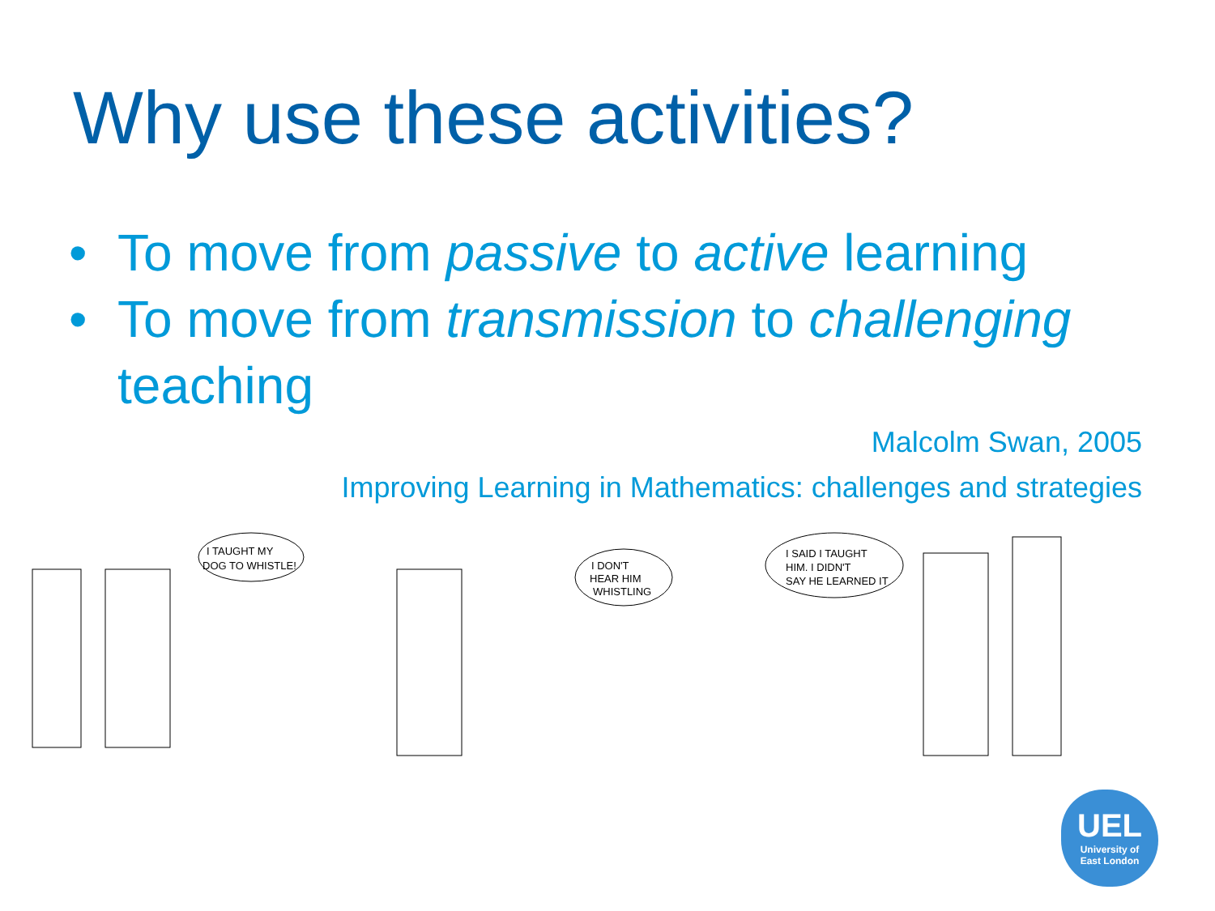Why use these activities?
• To move from passive to active learning
• To move from transmission to challenging teaching
Malcolm Swan, 2005
Improving Learning in Mathematics: challenges and strategies
I TAUGHT MY
DOG TO WHISTLE!
I DON'T
HEAR HIM
WHISTLING
I SAID I TAUGHT
HIM. I DIDN'T
SAY HE LEARNED IT
UEL
University of
East London